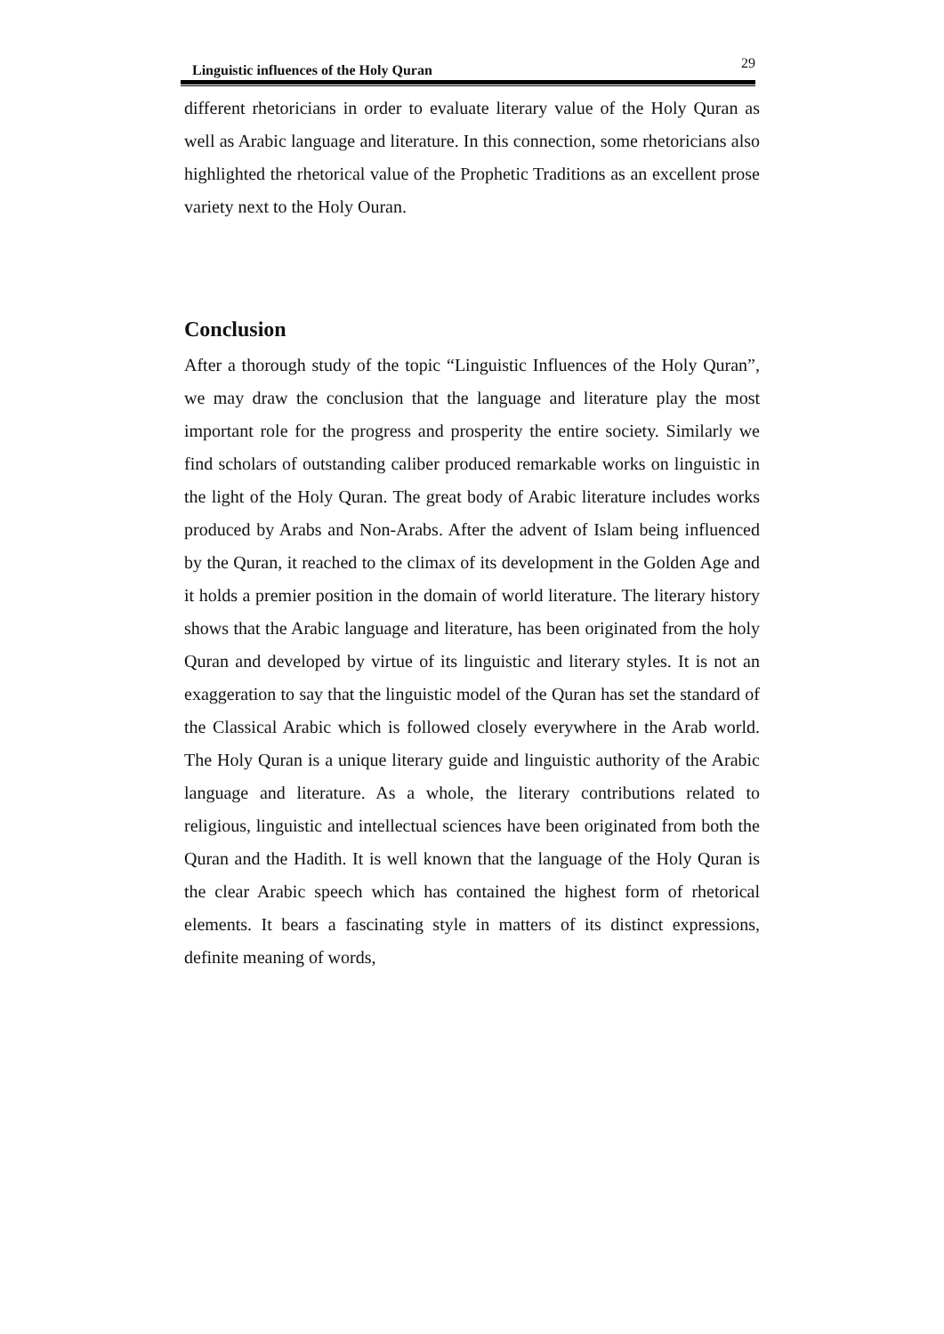Linguistic influences of the Holy Quran 29
different rhetoricians in order to evaluate literary value of the Holy Quran as well as Arabic language and literature. In this connection, some rhetoricians also highlighted the rhetorical value of the Prophetic Traditions as an excellent prose variety next to the Holy Ouran.
Conclusion
After a thorough study of the topic “Linguistic Influences of the Holy Quran”, we may draw the conclusion that the language and literature play the most important role for the progress and prosperity the entire society. Similarly we find scholars of outstanding caliber produced remarkable works on linguistic in the light of the Holy Quran. The great body of Arabic literature includes works produced by Arabs and Non-Arabs. After the advent of Islam being influenced by the Quran, it reached to the climax of its development in the Golden Age and it holds a premier position in the domain of world literature. The literary history shows that the Arabic language and literature, has been originated from the holy Quran and developed by virtue of its linguistic and literary styles. It is not an exaggeration to say that the linguistic model of the Quran has set the standard of the Classical Arabic which is followed closely everywhere in the Arab world. The Holy Quran is a unique literary guide and linguistic authority of the Arabic language and literature. As a whole, the literary contributions related to religious, linguistic and intellectual sciences have been originated from both the Quran and the Hadith. It is well known that the language of the Holy Quran is the clear Arabic speech which has contained the highest form of rhetorical elements. It bears a fascinating style in matters of its distinct expressions, definite meaning of words,